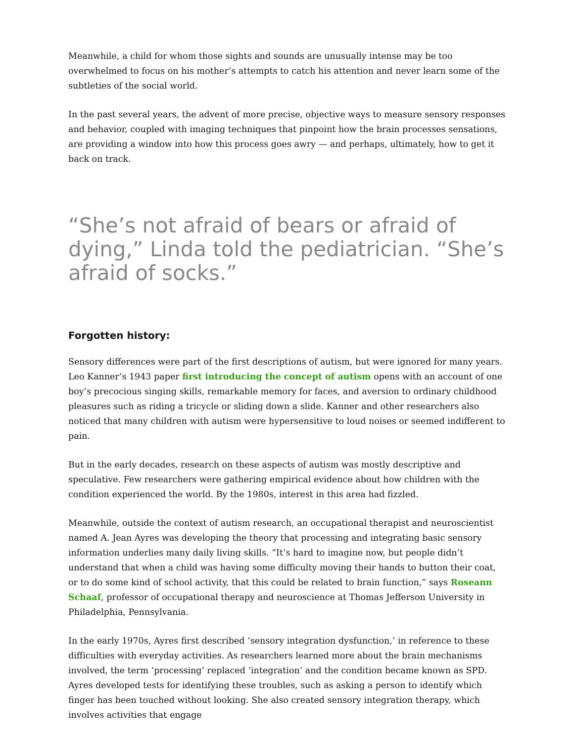Meanwhile, a child for whom those sights and sounds are unusually intense may be too overwhelmed to focus on his mother’s attempts to catch his attention and never learn some of the subtleties of the social world.
In the past several years, the advent of more precise, objective ways to measure sensory responses and behavior, coupled with imaging techniques that pinpoint how the brain processes sensations, are providing a window into how this process goes awry — and perhaps, ultimately, how to get it back on track.
“She’s not afraid of bears or afraid of dying,” Linda told the pediatrician. “She’s afraid of socks.”
Forgotten history:
Sensory differences were part of the first descriptions of autism, but were ignored for many years. Leo Kanner’s 1943 paper first introducing the concept of autism opens with an account of one boy’s precocious singing skills, remarkable memory for faces, and aversion to ordinary childhood pleasures such as riding a tricycle or sliding down a slide. Kanner and other researchers also noticed that many children with autism were hypersensitive to loud noises or seemed indifferent to pain.
But in the early decades, research on these aspects of autism was mostly descriptive and speculative. Few researchers were gathering empirical evidence about how children with the condition experienced the world. By the 1980s, interest in this area had fizzled.
Meanwhile, outside the context of autism research, an occupational therapist and neuroscientist named A. Jean Ayres was developing the theory that processing and integrating basic sensory information underlies many daily living skills. “It’s hard to imagine now, but people didn’t understand that when a child was having some difficulty moving their hands to button their coat, or to do some kind of school activity, that this could be related to brain function,” says Roseann Schaaf, professor of occupational therapy and neuroscience at Thomas Jefferson University in Philadelphia, Pennsylvania.
In the early 1970s, Ayres first described ‘sensory integration dysfunction,’ in reference to these difficulties with everyday activities. As researchers learned more about the brain mechanisms involved, the term ‘processing’ replaced ‘integration’ and the condition became known as SPD. Ayres developed tests for identifying these troubles, such as asking a person to identify which finger has been touched without looking. She also created sensory integration therapy, which involves activities that engage